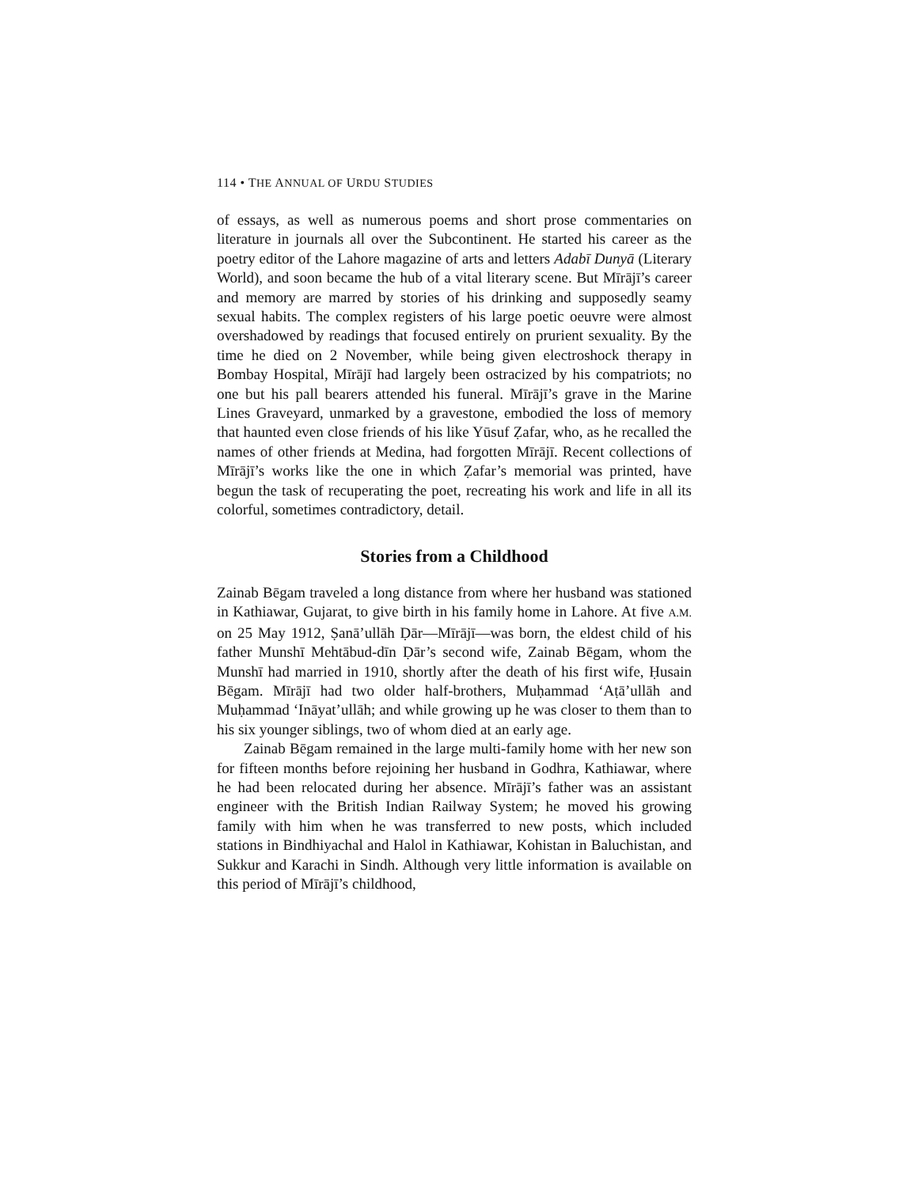114 • THE ANNUAL OF URDU STUDIES
of essays, as well as numerous poems and short prose commentaries on literature in journals all over the Subcontinent. He started his career as the poetry editor of the Lahore magazine of arts and letters Adabī Dunyā (Literary World), and soon became the hub of a vital literary scene. But Mīrājī’s career and memory are marred by stories of his drinking and supposedly seamy sexual habits. The complex registers of his large poetic oeuvre were almost overshadowed by readings that focused entirely on prurient sexuality. By the time he died on 2 November, while being given electroshock therapy in Bombay Hospital, Mīrājī had largely been ostracized by his compatriots; no one but his pall bearers attended his funeral. Mīrājī’s grave in the Marine Lines Graveyard, unmarked by a gravestone, embodied the loss of memory that haunted even close friends of his like Yūsuf Ẓafar, who, as he recalled the names of other friends at Medina, had forgotten Mīrājī. Recent collections of Mīrājī’s works like the one in which Ẓafar’s memorial was printed, have begun the task of recuperating the poet, recreating his work and life in all its colorful, sometimes contradictory, detail.
Stories from a Childhood
Zainab Bēgam traveled a long distance from where her husband was stationed in Kathiawar, Gujarat, to give birth in his family home in Lahore. At five A.M. on 25 May 1912, Ṣanā’ullāh Ḍār—Mīrājī—was born, the eldest child of his father Munshī Mehtābud-dīn Ḍār’s second wife, Zainab Bēgam, whom the Munshī had married in 1910, shortly after the death of his first wife, Ḥusain Bēgam. Mīrājī had two older half-brothers, Muḥammad ‘Aṭā’ullāh and Muḥammad ‘Ināyat’ullāh; and while growing up he was closer to them than to his six younger siblings, two of whom died at an early age.
Zainab Bēgam remained in the large multi-family home with her new son for fifteen months before rejoining her husband in Godhra, Kathiawar, where he had been relocated during her absence. Mīrājī’s father was an assistant engineer with the British Indian Railway System; he moved his growing family with him when he was transferred to new posts, which included stations in Bindhiyachal and Halol in Kathiawar, Kohistan in Baluchistan, and Sukkur and Karachi in Sindh. Although very little information is available on this period of Mīrājī’s childhood,